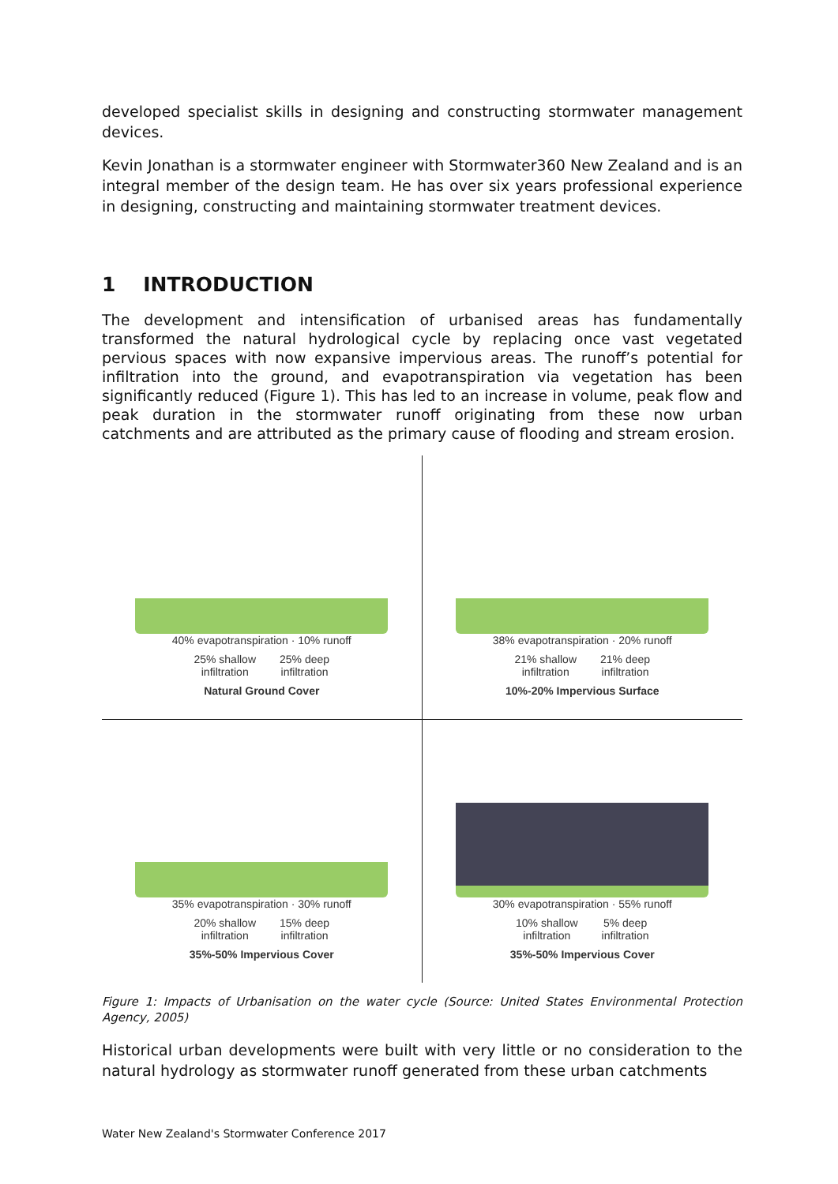developed specialist skills in designing and constructing stormwater management devices.
Kevin Jonathan is a stormwater engineer with Stormwater360 New Zealand and is an integral member of the design team. He has over six years professional experience in designing, constructing and maintaining stormwater treatment devices.
1 INTRODUCTION
The development and intensification of urbanised areas has fundamentally transformed the natural hydrological cycle by replacing once vast vegetated pervious spaces with now expansive impervious areas. The runoff’s potential for infiltration into the ground, and evapotranspiration via vegetation has been significantly reduced (Figure 1). This has led to an increase in volume, peak flow and peak duration in the stormwater runoff originating from these now urban catchments and are attributed as the primary cause of flooding and stream erosion.
40% evapotranspiration · 10% runoff
25% shallow
infiltration 25% deep
infiltration
Natural Ground Cover
38% evapotranspiration · 20% runoff
21% shallow
infiltration 21% deep
infiltration
10%-20% Impervious Surface
35% evapotranspiration · 30% runoff
20% shallow
infiltration 15% deep
infiltration
35%-50% Impervious Cover
30% evapotranspiration · 55% runoff
10% shallow
infiltration 5% deep
infiltration
35%-50% Impervious Cover
Figure 1: Impacts of Urbanisation on the water cycle (Source: United States Environmental Protection Agency, 2005)
Historical urban developments were built with very little or no consideration to the natural hydrology as stormwater runoff generated from these urban catchments
Water New Zealand's Stormwater Conference 2017